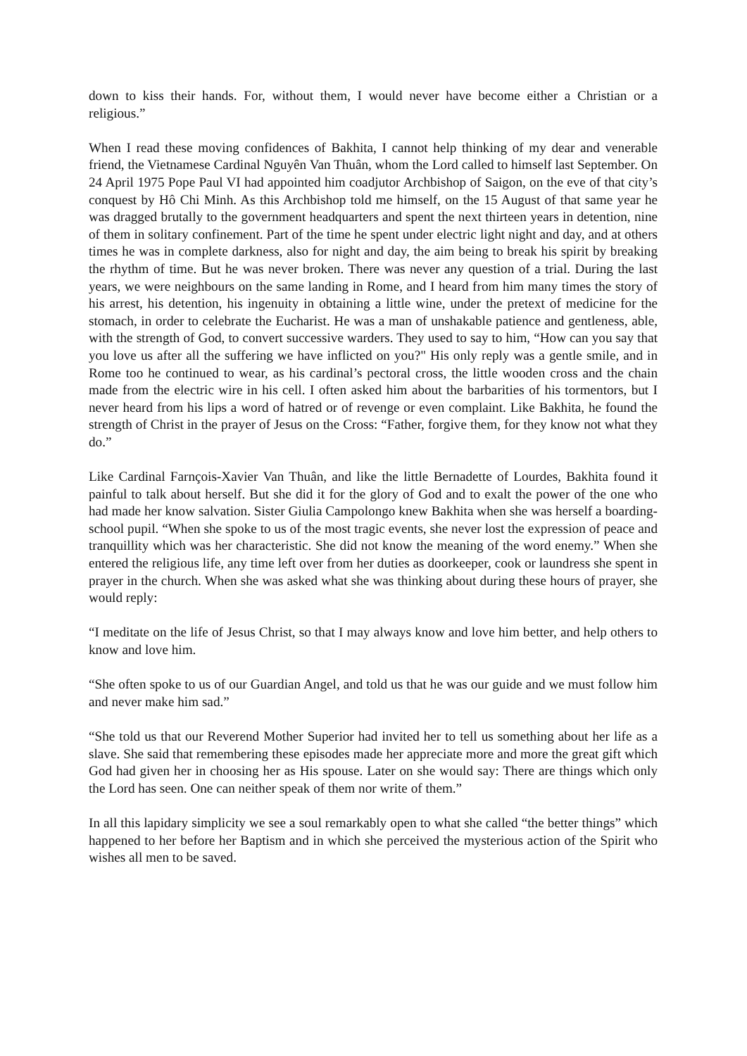down to kiss their hands. For, without them, I would never have become either a Christian or a religious.”
When I read these moving confidences of Bakhita, I cannot help thinking of my dear and venerable friend, the Vietnamese Cardinal Nguyên Van Thuân, whom the Lord called to himself last September. On 24 April 1975 Pope Paul VI had appointed him coadjutor Archbishop of Saigon, on the eve of that city’s conquest by Hô Chi Minh. As this Archbishop told me himself, on the 15 August of that same year he was dragged brutally to the government headquarters and spent the next thirteen years in detention, nine of them in solitary confinement. Part of the time he spent under electric light night and day, and at others times he was in complete darkness, also for night and day, the aim being to break his spirit by breaking the rhythm of time. But he was never broken. There was never any question of a trial. During the last years, we were neighbours on the same landing in Rome, and I heard from him many times the story of his arrest, his detention, his ingenuity in obtaining a little wine, under the pretext of medicine for the stomach, in order to celebrate the Eucharist. He was a man of unshakable patience and gentleness, able, with the strength of God, to convert successive warders. They used to say to him, “How can you say that you love us after all the suffering we have inflicted on you?" His only reply was a gentle smile, and in Rome too he continued to wear, as his cardinal’s pectoral cross, the little wooden cross and the chain made from the electric wire in his cell. I often asked him about the barbarities of his tormentors, but I never heard from his lips a word of hatred or of revenge or even complaint. Like Bakhita, he found the strength of Christ in the prayer of Jesus on the Cross: “Father, forgive them, for they know not what they do.”
Like Cardinal Farnçois-Xavier Van Thuân, and like the little Bernadette of Lourdes, Bakhita found it painful to talk about herself. But she did it for the glory of God and to exalt the power of the one who had made her know salvation. Sister Giulia Campolongo knew Bakhita when she was herself a boarding-school pupil. “When she spoke to us of the most tragic events, she never lost the expression of peace and tranquillity which was her characteristic. She did not know the meaning of the word enemy.” When she entered the religious life, any time left over from her duties as doorkeeper, cook or laundress she spent in prayer in the church. When she was asked what she was thinking about during these hours of prayer, she would reply:
“I meditate on the life of Jesus Christ, so that I may always know and love him better, and help others to know and love him.
“She often spoke to us of our Guardian Angel, and told us that he was our guide and we must follow him and never make him sad.”
“She told us that our Reverend Mother Superior had invited her to tell us something about her life as a slave. She said that remembering these episodes made her appreciate more and more the great gift which God had given her in choosing her as His spouse. Later on she would say: There are things which only the Lord has seen. One can neither speak of them nor write of them.”
In all this lapidary simplicity we see a soul remarkably open to what she called “the better things” which happened to her before her Baptism and in which she perceived the mysterious action of the Spirit who wishes all men to be saved.